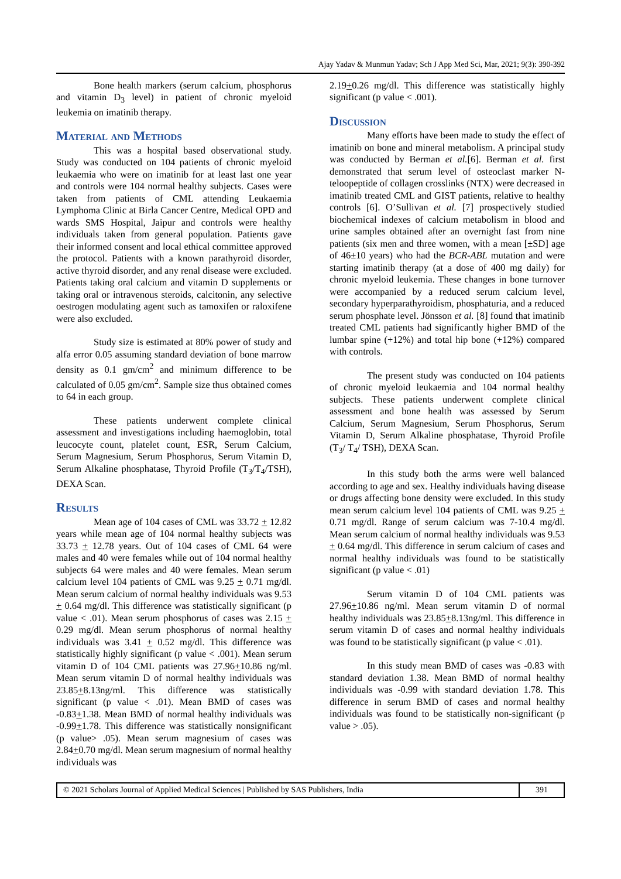Ajay Yadav & Munmun Yadav; Sch J App Med Sci, Mar, 2021; 9(3): 390-392
Bone health markers (serum calcium, phosphorus and vitamin D<sub>3</sub> level) in patient of chronic myeloid leukemia on imatinib therapy.
Material and Methods
This was a hospital based observational study. Study was conducted on 104 patients of chronic myeloid leukaemia who were on imatinib for at least last one year and controls were 104 normal healthy subjects. Cases were taken from patients of CML attending Leukaemia Lymphoma Clinic at Birla Cancer Centre, Medical OPD and wards SMS Hospital, Jaipur and controls were healthy individuals taken from general population. Patients gave their informed consent and local ethical committee approved the protocol. Patients with a known parathyroid disorder, active thyroid disorder, and any renal disease were excluded. Patients taking oral calcium and vitamin D supplements or taking oral or intravenous steroids, calcitonin, any selective oestrogen modulating agent such as tamoxifen or raloxifene were also excluded.
Study size is estimated at 80% power of study and alfa error 0.05 assuming standard deviation of bone marrow density as 0.1 gm/cm<sup>2</sup> and minimum difference to be calculated of 0.05 gm/cm<sup>2</sup>. Sample size thus obtained comes to 64 in each group.
These patients underwent complete clinical assessment and investigations including haemoglobin, total leucocyte count, platelet count, ESR, Serum Calcium, Serum Magnesium, Serum Phosphorus, Serum Vitamin D, Serum Alkaline phosphatase, Thyroid Profile (T<sub>3</sub>/T<sub>4</sub>/TSH), DEXA Scan.
Results
Mean age of 104 cases of CML was 33.72 + 12.82 years while mean age of 104 normal healthy subjects was 33.73 + 12.78 years. Out of 104 cases of CML 64 were males and 40 were females while out of 104 normal healthy subjects 64 were males and 40 were females. Mean serum calcium level 104 patients of CML was 9.25 + 0.71 mg/dl. Mean serum calcium of normal healthy individuals was 9.53 + 0.64 mg/dl. This difference was statistically significant (p value < .01). Mean serum phosphorus of cases was 2.15 + 0.29 mg/dl. Mean serum phosphorus of normal healthy individuals was 3.41 + 0.52 mg/dl. This difference was statistically highly significant (p value < .001). Mean serum vitamin D of 104 CML patients was 27.96+10.86 ng/ml. Mean serum vitamin D of normal healthy individuals was 23.85+8.13ng/ml. This difference was statistically significant (p value < .01). Mean BMD of cases was -0.83+1.38. Mean BMD of normal healthy individuals was -0.99+1.78. This difference was statistically nonsignificant (p value> .05). Mean serum magnesium of cases was 2.84+0.70 mg/dl. Mean serum magnesium of normal healthy individuals was
2.19+0.26 mg/dl. This difference was statistically highly significant (p value < .001).
Discussion
Many efforts have been made to study the effect of imatinib on bone and mineral metabolism. A principal study was conducted by Berman et al.[6]. Berman et al. first demonstrated that serum level of osteoclast marker N-teloopeptide of collagen crosslinks (NTX) were decreased in imatinib treated CML and GIST patients, relative to healthy controls [6]. O’Sullivan et al. [7] prospectively studied biochemical indexes of calcium metabolism in blood and urine samples obtained after an overnight fast from nine patients (six men and three women, with a mean [±SD] age of 46±10 years) who had the BCR-ABL mutation and were starting imatinib therapy (at a dose of 400 mg daily) for chronic myeloid leukemia. These changes in bone turnover were accompanied by a reduced serum calcium level, secondary hyperparathyroidism, phosphaturia, and a reduced serum phosphate level. Jönsson et al. [8] found that imatinib treated CML patients had significantly higher BMD of the lumbar spine (+12%) and total hip bone (+12%) compared with controls.
The present study was conducted on 104 patients of chronic myeloid leukaemia and 104 normal healthy subjects. These patients underwent complete clinical assessment and bone health was assessed by Serum Calcium, Serum Magnesium, Serum Phosphorus, Serum Vitamin D, Serum Alkaline phosphatase, Thyroid Profile (T<sub>3</sub>/ T<sub>4</sub>/ TSH), DEXA Scan.
In this study both the arms were well balanced according to age and sex. Healthy individuals having disease or drugs affecting bone density were excluded. In this study mean serum calcium level 104 patients of CML was 9.25 + 0.71 mg/dl. Range of serum calcium was 7-10.4 mg/dl. Mean serum calcium of normal healthy individuals was 9.53 + 0.64 mg/dl. This difference in serum calcium of cases and normal healthy individuals was found to be statistically significant (p value < .01)
Serum vitamin D of 104 CML patients was 27.96+10.86 ng/ml. Mean serum vitamin D of normal healthy individuals was 23.85+8.13ng/ml. This difference in serum vitamin D of cases and normal healthy individuals was found to be statistically significant (p value < .01).
In this study mean BMD of cases was -0.83 with standard deviation 1.38. Mean BMD of normal healthy individuals was -0.99 with standard deviation 1.78. This difference in serum BMD of cases and normal healthy individuals was found to be statistically non-significant (p value > .05).
© 2021 Scholars Journal of Applied Medical Sciences | Published by SAS Publishers, India
391